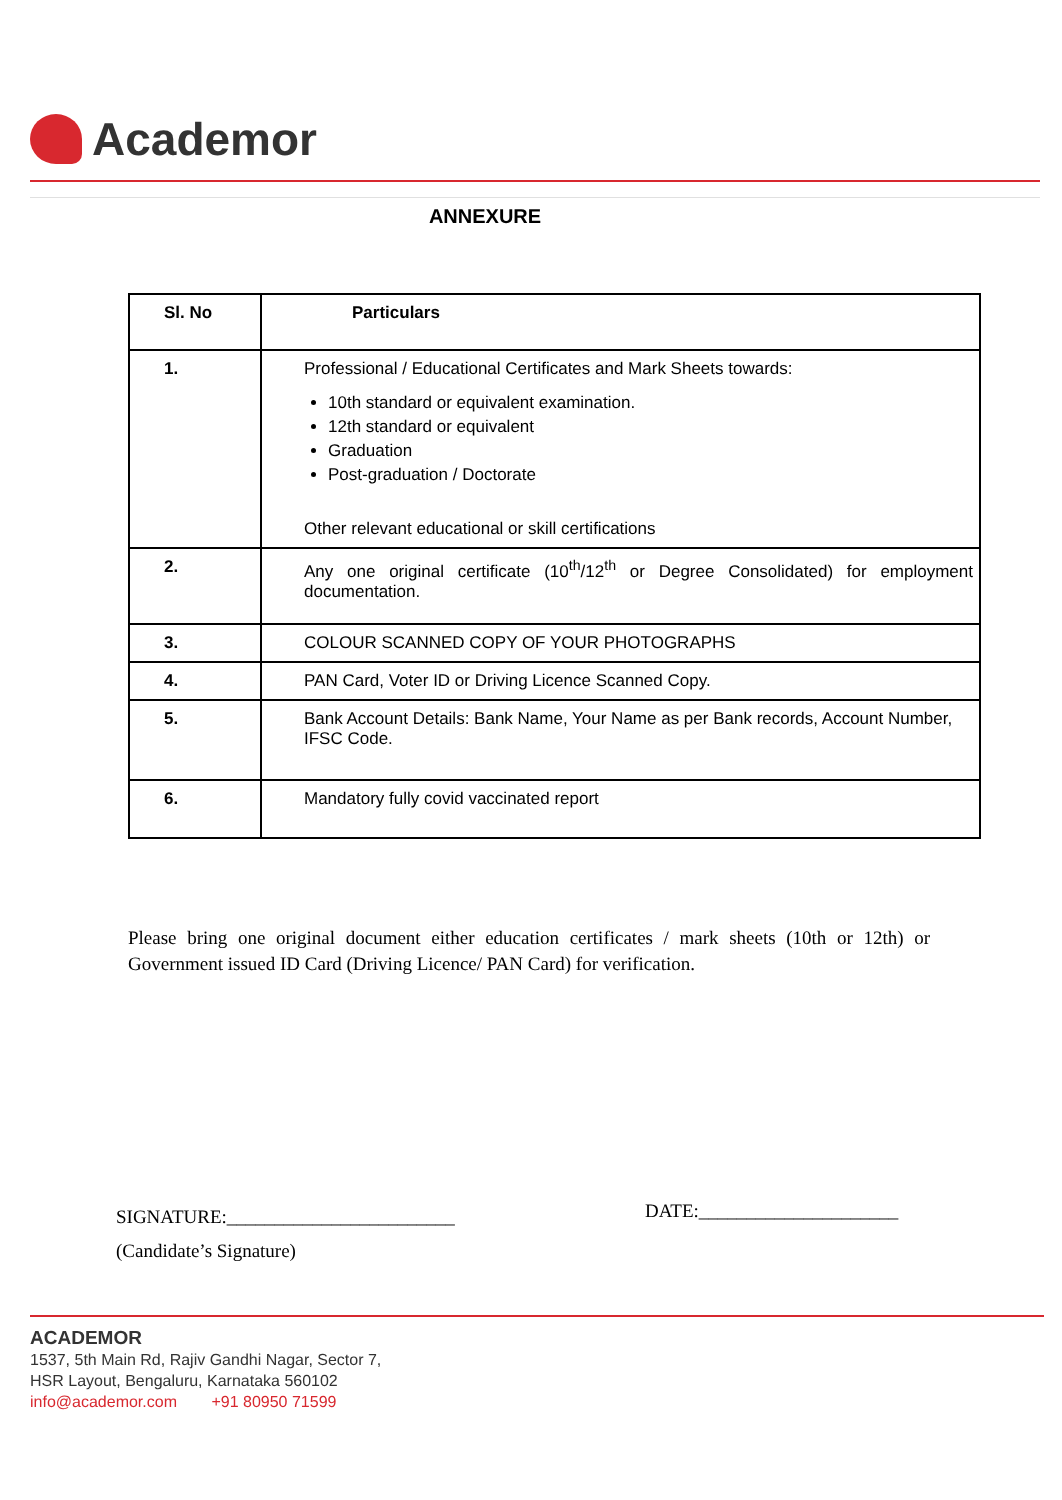Academor
ANNEXURE
| Sl. No | Particulars |
| --- | --- |
| 1. | Professional / Educational Certificates and Mark Sheets towards: 10th standard or equivalent examination. 12th standard or equivalent Graduation Post-graduation / Doctorate Other relevant educational or skill certifications |
| 2. | Any one original certificate (10<sup>th</sup>/12<sup>th</sup> or Degree Consolidated) for employment documentation. |
| 3. | COLOUR SCANNED COPY OF YOUR PHOTOGRAPHS |
| 4. | PAN Card, Voter ID or Driving Licence Scanned Copy. |
| 5. | Bank Account Details: Bank Name, Your Name as per Bank records, Account Number, IFSC Code. |
| 6. | Mandatory fully covid vaccinated report |
Please bring one original document either education certificates / mark sheets (10th or 12th) or Government issued ID Card (Driving Licence/ PAN Card) for verification.
SIGNATURE:________________________
(Candidate’s Signature)
DATE:_____________________
ACADEMOR
1537, 5th Main Rd, Rajiv Gandhi Nagar, Sector 7,
HSR Layout, Bengaluru, Karnataka 560102
info@academor.com +91 80950 71599